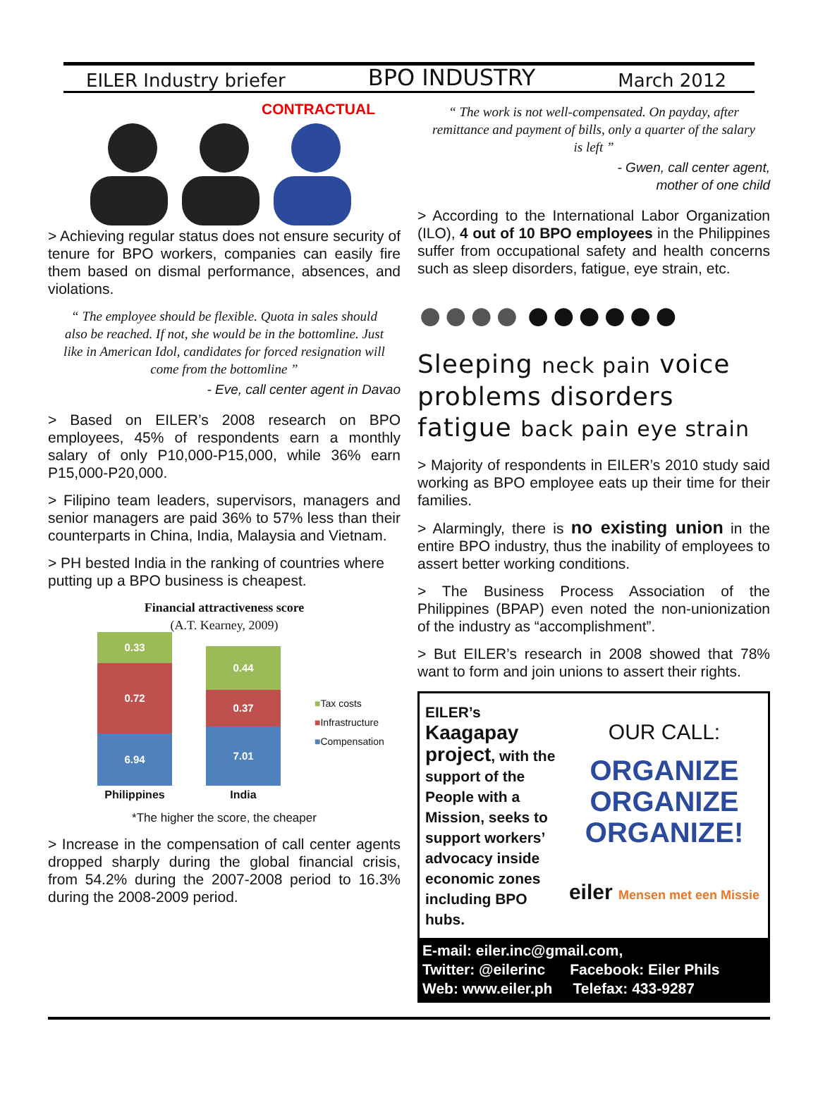EILER Industry briefer BPO INDUSTRY March 2012
CONTRACTUAL
> Achieving regular status does not ensure security of tenure for BPO workers, companies can easily fire them based on dismal performance, absences, and violations.
“ The employee should be flexible. Quota in sales should also be reached. If not, she would be in the bottomline. Just like in American Idol, candidates for forced resignation will come from the bottomline ”
- Eve, call center agent in Davao
> Based on EILER’s 2008 research on BPO employees, 45% of respondents earn a monthly salary of only P10,000-P15,000, while 36% earn P15,000-P20,000.
> Filipino team leaders, supervisors, managers and senior managers are paid 36% to 57% less than their counterparts in China, India, Malaysia and Vietnam.
> PH bested India in the ranking of countries where putting up a BPO business is cheapest.
Financial attractiveness score
(A.T. Kearney, 2009)
0.33
0.72
6.94
Philippines
0.44
0.37
7.01
India
■Tax costs
■Infrastructure
■Compensation
*The higher the score, the cheaper
> Increase in the compensation of call center agents dropped sharply during the global financial crisis, from 54.2% during the 2007-2008 period to 16.3% during the 2008-2009 period.
“ The work is not well-compensated. On payday, after remittance and payment of bills, only a quarter of the salary is left ”
- Gwen, call center agent,
mother of one child
> According to the International Labor Organization (ILO), 4 out of 10 BPO employees in the Philippines suffer from occupational safety and health concerns such as sleep disorders, fatigue, eye strain, etc.
●●●● ●●●●●●
Sleeping neck pain voice problems disorders fatigue back pain eye strain
> Majority of respondents in EILER’s 2010 study said working as BPO employee eats up their time for their families.
> Alarmingly, there is no existing union in the entire BPO industry, thus the inability of employees to assert better working conditions.
> The Business Process Association of the Philippines (BPAP) even noted the non-unionization of the industry as “accomplishment”.
> But EILER’s research in 2008 showed that 78% want to form and join unions to assert their rights.
EILER’s
Kaagapay project, with the support of the People with a Mission, seeks to support workers’ advocacy inside economic zones including BPO hubs.
OUR CALL:
ORGANIZE
ORGANIZE
ORGANIZE!
eiler Mensen met een Missie
E-mail: eiler.inc@gmail.com,
Twitter: @eilerinc Facebook: Eiler Phils
Web: www.eiler.ph Telefax: 433-9287